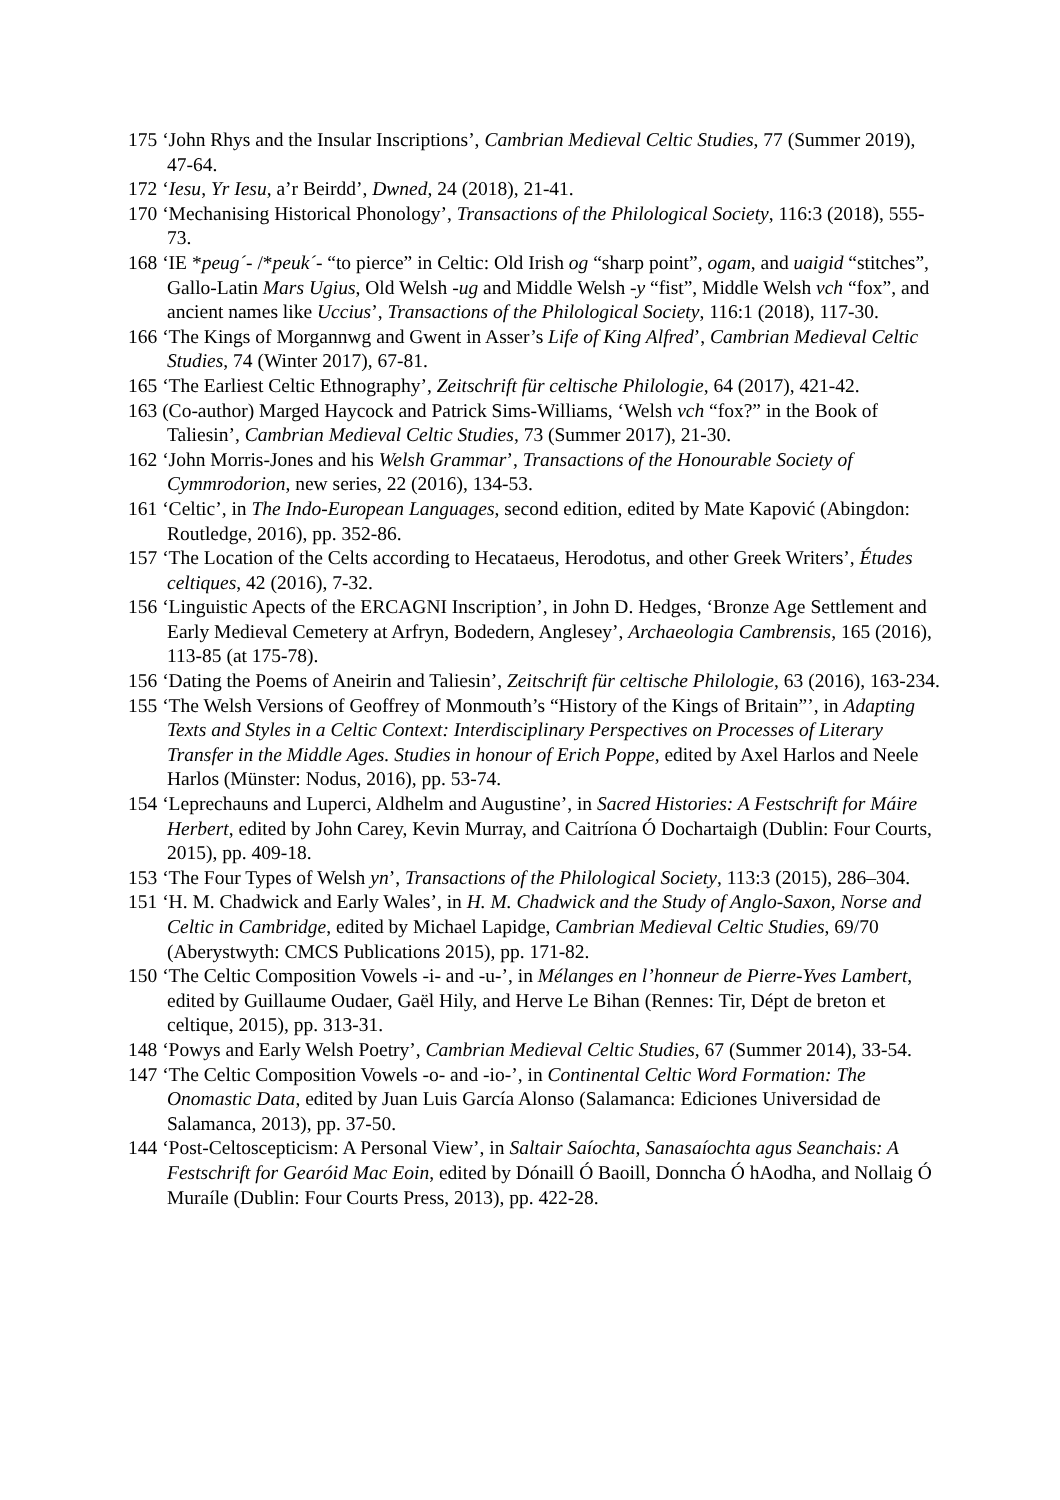175 ‘John Rhys and the Insular Inscriptions’, Cambrian Medieval Celtic Studies, 77 (Summer 2019), 47-64.
172 ‘Iesu, Yr Iesu, a’r Beirdd’, Dwned, 24 (2018), 21-41.
170 ‘Mechanising Historical Phonology’, Transactions of the Philological Society, 116:3 (2018), 555-73.
168 ‘IE *peug´- /*peuk´- “to pierce” in Celtic: Old Irish og “sharp point”, ogam, and uaigid “stitches”, Gallo-Latin Mars Ugius, Old Welsh -ug and Middle Welsh -y “fist”, Middle Welsh vch “fox”, and ancient names like Uccius’, Transactions of the Philological Society, 116:1 (2018), 117-30.
166 ‘The Kings of Morgannwg and Gwent in Asser’s Life of King Alfred’, Cambrian Medieval Celtic Studies, 74 (Winter 2017), 67-81.
165 ‘The Earliest Celtic Ethnography’, Zeitschrift für celtische Philologie, 64 (2017), 421-42.
163 (Co-author) Marged Haycock and Patrick Sims-Williams, ‘Welsh vch “fox?” in the Book of Taliesin’, Cambrian Medieval Celtic Studies, 73 (Summer 2017), 21-30.
162 ‘John Morris-Jones and his Welsh Grammar’, Transactions of the Honourable Society of Cymmrodorion, new series, 22 (2016), 134-53.
161 ‘Celtic’, in The Indo-European Languages, second edition, edited by Mate Kapović (Abingdon: Routledge, 2016), pp. 352-86.
157 ‘The Location of the Celts according to Hecataeus, Herodotus, and other Greek Writers’, Études celtiques, 42 (2016), 7-32.
156 ‘Linguistic Apects of the ERCAGNI Inscription’, in John D. Hedges, ‘Bronze Age Settlement and Early Medieval Cemetery at Arfryn, Bodedern, Anglesey’, Archaeologia Cambrensis, 165 (2016), 113-85 (at 175-78).
156 ‘Dating the Poems of Aneirin and Taliesin’, Zeitschrift für celtische Philologie, 63 (2016), 163-234.
155 ‘The Welsh Versions of Geoffrey of Monmouth’s “History of the Kings of Britain”’, in Adapting Texts and Styles in a Celtic Context: Interdisciplinary Perspectives on Processes of Literary Transfer in the Middle Ages. Studies in honour of Erich Poppe, edited by Axel Harlos and Neele Harlos (Münster: Nodus, 2016), pp. 53-74.
154 ‘Leprechauns and Luperci, Aldhelm and Augustine’, in Sacred Histories: A Festschrift for Máire Herbert, edited by John Carey, Kevin Murray, and Caitríona Ó Dochartaigh (Dublin: Four Courts, 2015), pp. 409-18.
153 ‘The Four Types of Welsh yn’, Transactions of the Philological Society, 113:3 (2015), 286–304.
151 ‘H. M. Chadwick and Early Wales’, in H. M. Chadwick and the Study of Anglo-Saxon, Norse and Celtic in Cambridge, edited by Michael Lapidge, Cambrian Medieval Celtic Studies, 69/70 (Aberystwyth: CMCS Publications 2015), pp. 171-82.
150 ‘The Celtic Composition Vowels -i- and -u-’, in Mélanges en l’honneur de Pierre-Yves Lambert, edited by Guillaume Oudaer, Gaël Hily, and Herve Le Bihan (Rennes: Tir, Dépt de breton et celtique, 2015), pp. 313-31.
148 ‘Powys and Early Welsh Poetry’, Cambrian Medieval Celtic Studies, 67 (Summer 2014), 33-54.
147 ‘The Celtic Composition Vowels -o- and -io-’, in Continental Celtic Word Formation: The Onomastic Data, edited by Juan Luis García Alonso (Salamanca: Ediciones Universidad de Salamanca, 2013), pp. 37-50.
144 ‘Post-Celtoscepticism: A Personal View’, in Saltair Saíochta, Sanasaíochta agus Seanchais: A Festschrift for Gearóid Mac Eoin, edited by Dónaill Ó Baoill, Donncha Ó hAodha, and Nollaig Ó Muraíle (Dublin: Four Courts Press, 2013), pp. 422-28.